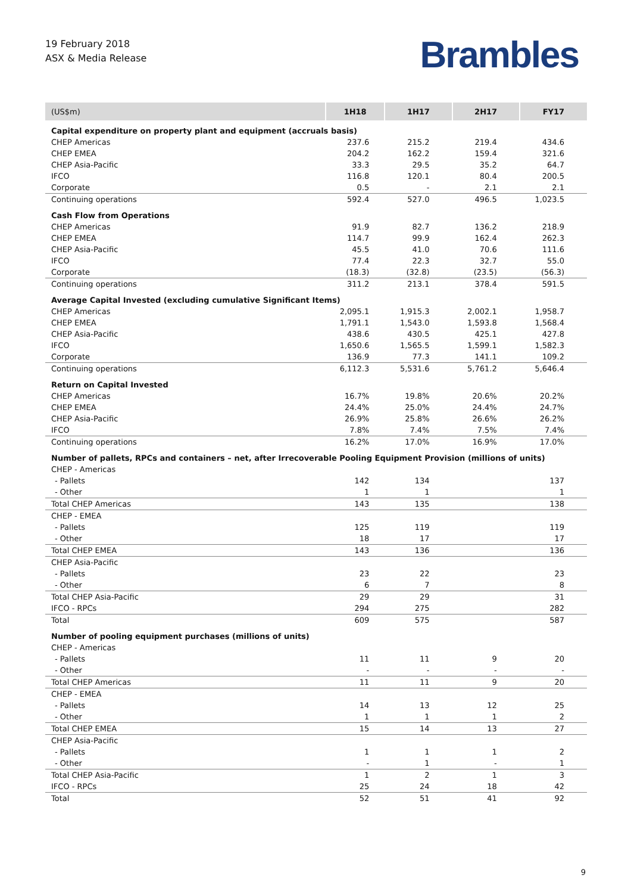19 February 2018
ASX & Media Release
Brambles
| (US$m) | 1H18 | 1H17 | 2H17 | FY17 |
| --- | --- | --- | --- | --- |
| Capital expenditure on property plant and equipment (accruals basis) | | | | |
| CHEP Americas | 237.6 | 215.2 | 219.4 | 434.6 |
| CHEP EMEA | 204.2 | 162.2 | 159.4 | 321.6 |
| CHEP Asia-Pacific | 33.3 | 29.5 | 35.2 | 64.7 |
| IFCO | 116.8 | 120.1 | 80.4 | 200.5 |
| Corporate | 0.5 | - | 2.1 | 2.1 |
| Continuing operations | 592.4 | 527.0 | 496.5 | 1,023.5 |
| Cash Flow from Operations | | | | |
| CHEP Americas | 91.9 | 82.7 | 136.2 | 218.9 |
| CHEP EMEA | 114.7 | 99.9 | 162.4 | 262.3 |
| CHEP Asia-Pacific | 45.5 | 41.0 | 70.6 | 111.6 |
| IFCO | 77.4 | 22.3 | 32.7 | 55.0 |
| Corporate | (18.3) | (32.8) | (23.5) | (56.3) |
| Continuing operations | 311.2 | 213.1 | 378.4 | 591.5 |
| Average Capital Invested (excluding cumulative Significant Items) | | | | |
| CHEP Americas | 2,095.1 | 1,915.3 | 2,002.1 | 1,958.7 |
| CHEP EMEA | 1,791.1 | 1,543.0 | 1,593.8 | 1,568.4 |
| CHEP Asia-Pacific | 438.6 | 430.5 | 425.1 | 427.8 |
| IFCO | 1,650.6 | 1,565.5 | 1,599.1 | 1,582.3 |
| Corporate | 136.9 | 77.3 | 141.1 | 109.2 |
| Continuing operations | 6,112.3 | 5,531.6 | 5,761.2 | 5,646.4 |
| Return on Capital Invested | | | | |
| CHEP Americas | 16.7% | 19.8% | 20.6% | 20.2% |
| CHEP EMEA | 24.4% | 25.0% | 24.4% | 24.7% |
| CHEP Asia-Pacific | 26.9% | 25.8% | 26.6% | 26.2% |
| IFCO | 7.8% | 7.4% | 7.5% | 7.4% |
| Continuing operations | 16.2% | 17.0% | 16.9% | 17.0% |
| Number of pallets, RPCs and containers – net, after Irrecoverable Pooling Equipment Provision (millions of units) | | | | |
| CHEP - Americas | | | | |
| - Pallets | 142 | 134 | | 137 |
| - Other | 1 | 1 | | 1 |
| Total CHEP Americas | 143 | 135 | | 138 |
| CHEP - EMEA | | | | |
| - Pallets | 125 | 119 | | 119 |
| - Other | 18 | 17 | | 17 |
| Total CHEP EMEA | 143 | 136 | | 136 |
| CHEP Asia-Pacific | | | | |
| - Pallets | 23 | 22 | | 23 |
| - Other | 6 | 7 | | 8 |
| Total CHEP Asia-Pacific | 29 | 29 | | 31 |
| IFCO - RPCs | 294 | 275 | | 282 |
| Total | 609 | 575 | | 587 |
| Number of pooling equipment purchases (millions of units) | | | | |
| CHEP - Americas | | | | |
| - Pallets | 11 | 11 | 9 | 20 |
| - Other | - | - | - | - |
| Total CHEP Americas | 11 | 11 | 9 | 20 |
| CHEP - EMEA | | | | |
| - Pallets | 14 | 13 | 12 | 25 |
| - Other | 1 | 1 | 1 | 2 |
| Total CHEP EMEA | 15 | 14 | 13 | 27 |
| CHEP Asia-Pacific | | | | |
| - Pallets | 1 | 1 | 1 | 2 |
| - Other | - | 1 | - | 1 |
| Total CHEP Asia-Pacific | 1 | 2 | 1 | 3 |
| IFCO - RPCs | 25 | 24 | 18 | 42 |
| Total | 52 | 51 | 41 | 92 |
9